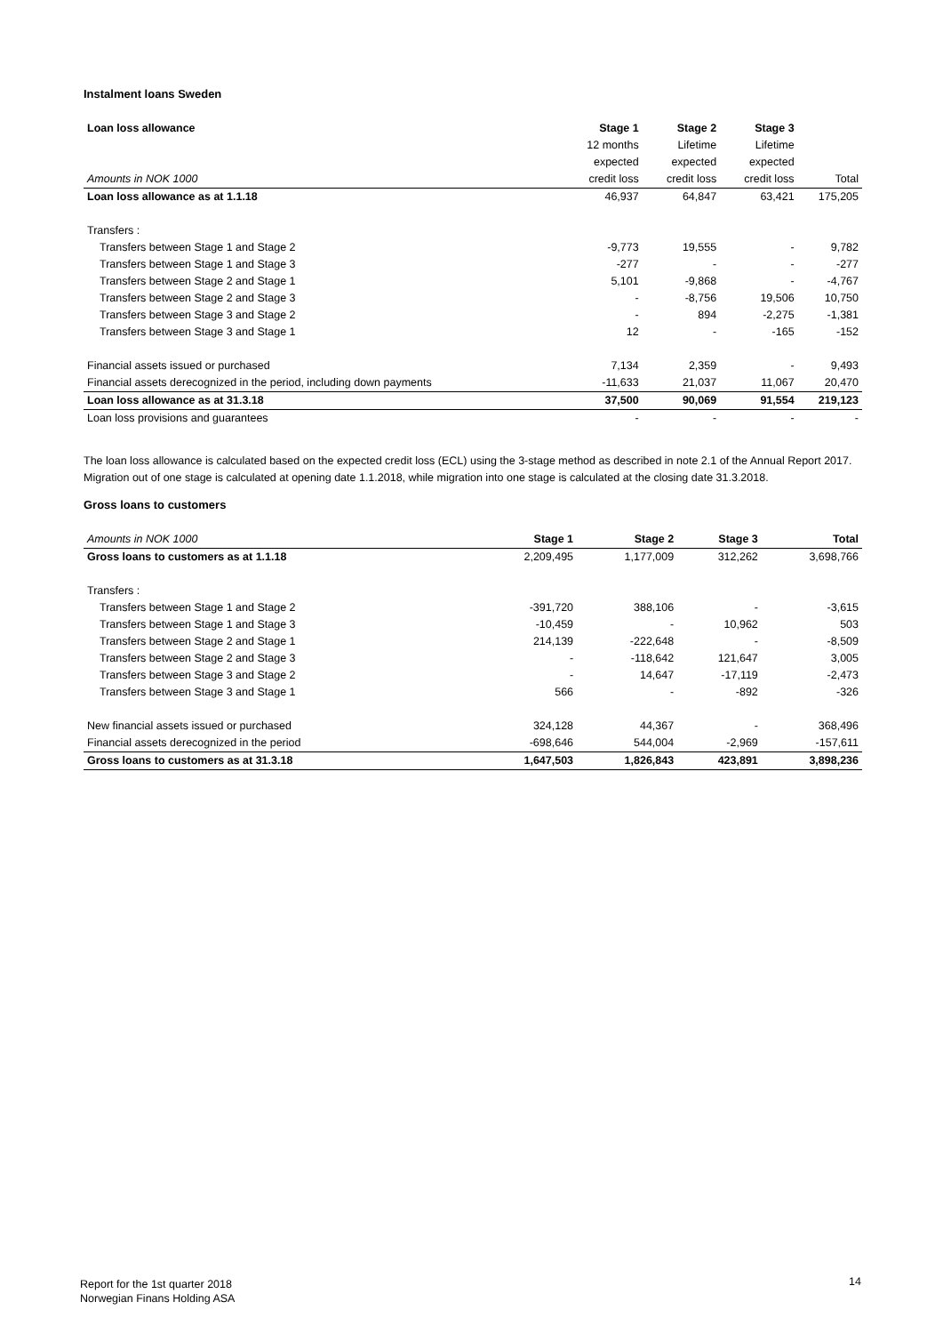Instalment loans Sweden
| Loan loss allowance | Stage 1 | Stage 2 | Stage 3 | |
| | 12 months | Lifetime | Lifetime | |
| | expected | expected | expected | |
| Amounts in NOK 1000 | credit loss | credit loss | credit loss | Total |
| Loan loss allowance as at 1.1.18 | 46,937 | 64,847 | 63,421 | 175,205 |
| Transfers : | | | | |
| Transfers between Stage 1 and Stage 2 | -9,773 | 19,555 | - | 9,782 |
| Transfers between Stage 1 and Stage 3 | -277 | - | - | -277 |
| Transfers between Stage 2 and Stage 1 | 5,101 | -9,868 | - | -4,767 |
| Transfers between Stage 2 and Stage 3 | - | -8,756 | 19,506 | 10,750 |
| Transfers between Stage 3 and Stage 2 | - | 894 | -2,275 | -1,381 |
| Transfers between Stage 3 and Stage 1 | 12 | - | -165 | -152 |
| Financial assets issued or purchased | 7,134 | 2,359 | - | 9,493 |
| Financial assets derecognized in the period, including down payments | -11,633 | 21,037 | 11,067 | 20,470 |
| Loan loss allowance as at 31.3.18 | 37,500 | 90,069 | 91,554 | 219,123 |
| Loan loss provisions and guarantees | - | - | - | - |
The loan loss allowance is calculated based on the expected credit loss (ECL) using the 3-stage method as described in note 2.1 of the Annual Report 2017.
Migration out of one stage is calculated at opening date 1.1.2018, while migration into one stage is calculated at the closing date 31.3.2018.
Gross loans to customers
| Amounts in NOK 1000 | Stage 1 | Stage 2 | Stage 3 | Total |
| Gross loans to customers as at 1.1.18 | 2,209,495 | 1,177,009 | 312,262 | 3,698,766 |
| Transfers : | | | | |
| Transfers between Stage 1 and Stage 2 | -391,720 | 388,106 | - | -3,615 |
| Transfers between Stage 1 and Stage 3 | -10,459 | - | 10,962 | 503 |
| Transfers between Stage 2 and Stage 1 | 214,139 | -222,648 | - | -8,509 |
| Transfers between Stage 2 and Stage 3 | - | -118,642 | 121,647 | 3,005 |
| Transfers between Stage 3 and Stage 2 | - | 14,647 | -17,119 | -2,473 |
| Transfers between Stage 3 and Stage 1 | 566 | - | -892 | -326 |
| New financial assets issued or purchased | 324,128 | 44,367 | - | 368,496 |
| Financial assets derecognized in the period | -698,646 | 544,004 | -2,969 | -157,611 |
| Gross loans to customers as at 31.3.18 | 1,647,503 | 1,826,843 | 423,891 | 3,898,236 |
Report for the 1st quarter 2018
Norwegian Finans Holding ASA
14